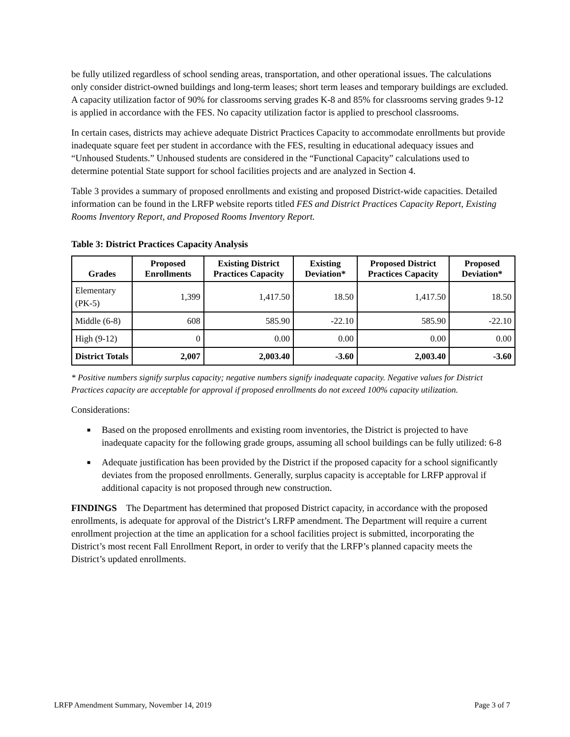be fully utilized regardless of school sending areas, transportation, and other operational issues. The calculations only consider district-owned buildings and long-term leases; short term leases and temporary buildings are excluded. A capacity utilization factor of 90% for classrooms serving grades K-8 and 85% for classrooms serving grades 9-12 is applied in accordance with the FES. No capacity utilization factor is applied to preschool classrooms.
In certain cases, districts may achieve adequate District Practices Capacity to accommodate enrollments but provide inadequate square feet per student in accordance with the FES, resulting in educational adequacy issues and “Unhoused Students.” Unhoused students are considered in the “Functional Capacity” calculations used to determine potential State support for school facilities projects and are analyzed in Section 4.
Table 3 provides a summary of proposed enrollments and existing and proposed District-wide capacities. Detailed information can be found in the LRFP website reports titled FES and District Practices Capacity Report, Existing Rooms Inventory Report, and Proposed Rooms Inventory Report.
Table 3: District Practices Capacity Analysis
| Grades | Proposed Enrollments | Existing District Practices Capacity | Existing Deviation* | Proposed District Practices Capacity | Proposed Deviation* |
| --- | --- | --- | --- | --- | --- |
| Elementary (PK-5) | 1,399 | 1,417.50 | 18.50 | 1,417.50 | 18.50 |
| Middle (6-8) | 608 | 585.90 | -22.10 | 585.90 | -22.10 |
| High (9-12) | 0 | 0.00 | 0.00 | 0.00 | 0.00 |
| District Totals | 2,007 | 2,003.40 | -3.60 | 2,003.40 | -3.60 |
* Positive numbers signify surplus capacity; negative numbers signify inadequate capacity. Negative values for District Practices capacity are acceptable for approval if proposed enrollments do not exceed 100% capacity utilization.
Considerations:
■ Based on the proposed enrollments and existing room inventories, the District is projected to have inadequate capacity for the following grade groups, assuming all school buildings can be fully utilized: 6-8
■ Adequate justification has been provided by the District if the proposed capacity for a school significantly deviates from the proposed enrollments. Generally, surplus capacity is acceptable for LRFP approval if additional capacity is not proposed through new construction.
FINDINGS The Department has determined that proposed District capacity, in accordance with the proposed enrollments, is adequate for approval of the District’s LRFP amendment. The Department will require a current enrollment projection at the time an application for a school facilities project is submitted, incorporating the District’s most recent Fall Enrollment Report, in order to verify that the LRFP’s planned capacity meets the District’s updated enrollments.
LRFP Amendment Summary, November 14, 2019 Page 3 of 7